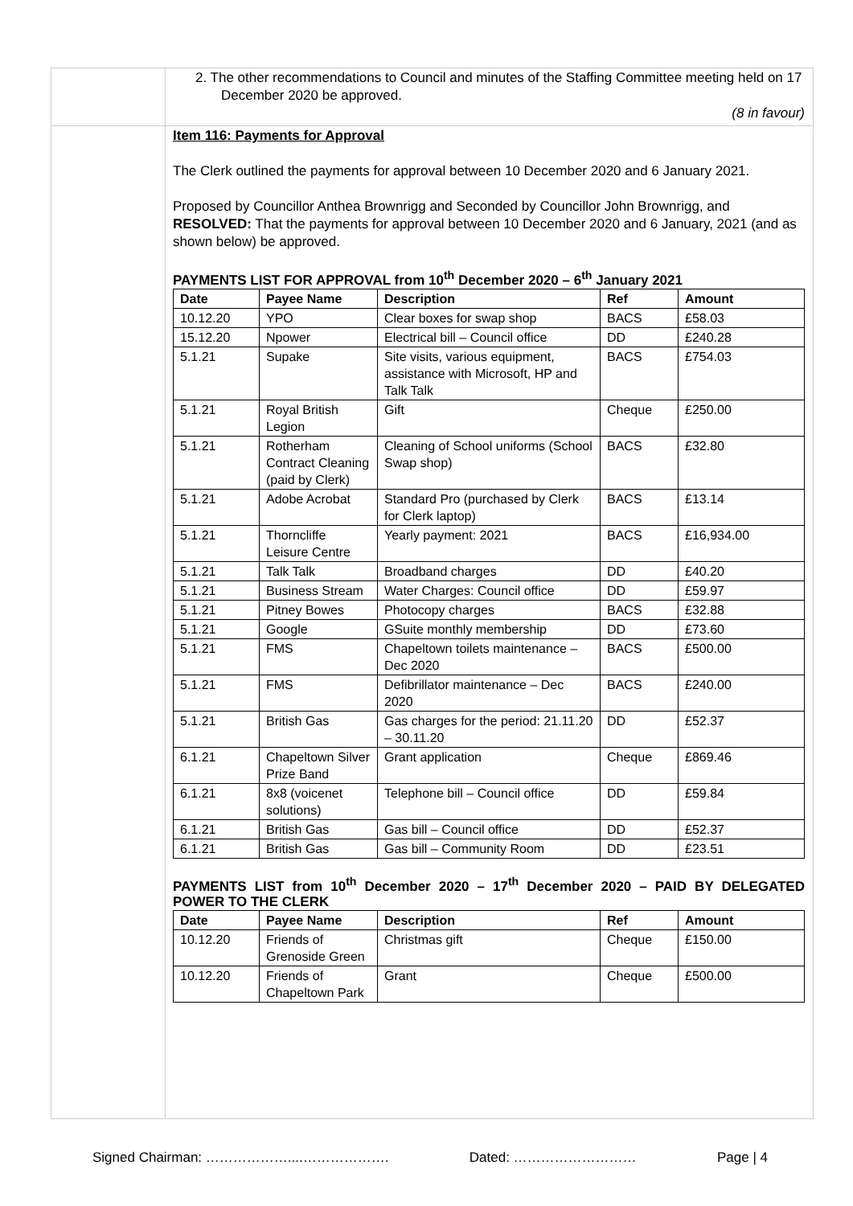2. The other recommendations to Council and minutes of the Staffing Committee meeting held on 17 December 2020 be approved.
(8 in favour)
Item 116: Payments for Approval
The Clerk outlined the payments for approval between 10 December 2020 and 6 January 2021.
Proposed by Councillor Anthea Brownrigg and Seconded by Councillor John Brownrigg, and
RESOLVED: That the payments for approval between 10 December 2020 and 6 January, 2021 (and as shown below) be approved.
PAYMENTS LIST FOR APPROVAL from 10<sup>th</sup> December 2020 – 6<sup>th</sup> January 2021
| Date | Payee Name | Description | Ref | Amount |
| --- | --- | --- | --- | --- |
| 10.12.20 | YPO | Clear boxes for swap shop | BACS | £58.03 |
| 15.12.20 | Npower | Electrical bill – Council office | DD | £240.28 |
| 5.1.21 | Supake | Site visits, various equipment, assistance with Microsoft, HP and Talk Talk | BACS | £754.03 |
| 5.1.21 | Royal British Legion | Gift | Cheque | £250.00 |
| 5.1.21 | Rotherham Contract Cleaning (paid by Clerk) | Cleaning of School uniforms (School Swap shop) | BACS | £32.80 |
| 5.1.21 | Adobe Acrobat | Standard Pro (purchased by Clerk for Clerk laptop) | BACS | £13.14 |
| 5.1.21 | Thorncliffe Leisure Centre | Yearly payment: 2021 | BACS | £16,934.00 |
| 5.1.21 | Talk Talk | Broadband charges | DD | £40.20 |
| 5.1.21 | Business Stream | Water Charges: Council office | DD | £59.97 |
| 5.1.21 | Pitney Bowes | Photocopy charges | BACS | £32.88 |
| 5.1.21 | Google | GSuite monthly membership | DD | £73.60 |
| 5.1.21 | FMS | Chapeltown toilets maintenance – Dec 2020 | BACS | £500.00 |
| 5.1.21 | FMS | Defibrillator maintenance – Dec 2020 | BACS | £240.00 |
| 5.1.21 | British Gas | Gas charges for the period: 21.11.20 – 30.11.20 | DD | £52.37 |
| 6.1.21 | Chapeltown Silver Prize Band | Grant application | Cheque | £869.46 |
| 6.1.21 | 8x8 (voicenet solutions) | Telephone bill – Council office | DD | £59.84 |
| 6.1.21 | British Gas | Gas bill – Council office | DD | £52.37 |
| 6.1.21 | British Gas | Gas bill – Community Room | DD | £23.51 |
PAYMENTS LIST from 10<sup>th</sup> December 2020 – 17<sup>th</sup> December 2020 – PAID BY DELEGATED POWER TO THE CLERK
| Date | Payee Name | Description | Ref | Amount |
| --- | --- | --- | --- | --- |
| 10.12.20 | Friends of Grenoside Green | Christmas gift | Cheque | £150.00 |
| 10.12.20 | Friends of Chapeltown Park | Grant | Cheque | £500.00 |
Signed Chairman: ………………....………………. Dated: ……………………… Page | 4